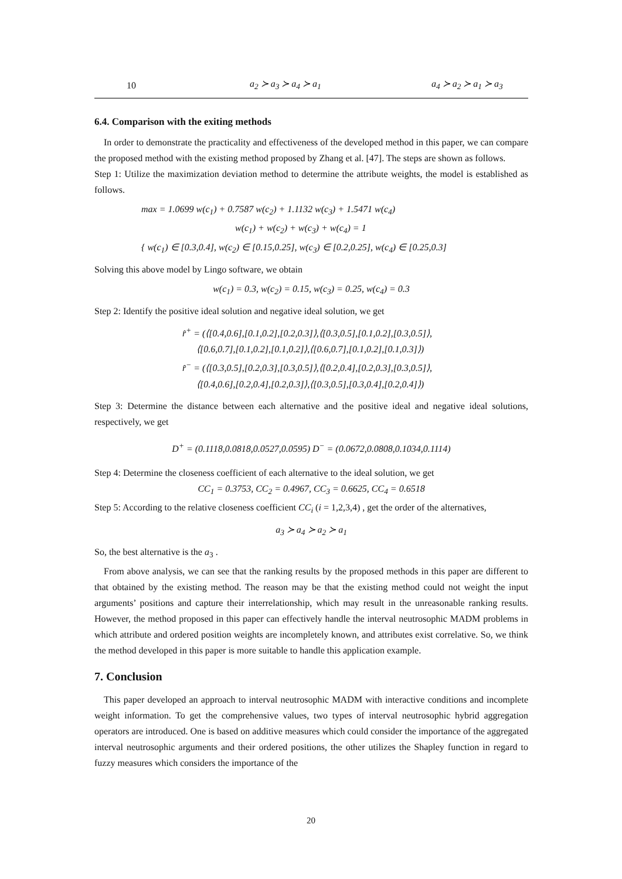| 10 | a<sub>2</sub> ≻ a<sub>3</sub> ≻ a<sub>4</sub> ≻ a<sub>1</sub> | a<sub>4</sub> ≻ a<sub>2</sub> ≻ a<sub>1</sub> ≻ a<sub>3</sub> |
6.4. Comparison with the exiting methods
In order to demonstrate the practicality and effectiveness of the developed method in this paper, we can compare the proposed method with the existing method proposed by Zhang et al. [47]. The steps are shown as follows.
Step 1: Utilize the maximization deviation method to determine the attribute weights, the model is established as follows.
max = 1.0699 w(c<sub>1</sub>) + 0.7587 w(c<sub>2</sub>) + 1.1132 w(c<sub>3</sub>) + 1.5471 w(c<sub>4</sub>)
w(c<sub>1</sub>) + w(c<sub>2</sub>) + w(c<sub>3</sub>) + w(c<sub>4</sub>) = 1
{ w(c<sub>1</sub>) ∈ [0.3,0.4], w(c<sub>2</sub>) ∈ [0.15,0.25], w(c<sub>3</sub>) ∈ [0.2,0.25], w(c<sub>4</sub>) ∈ [0.25,0.3]
Solving this above model by Lingo software, we obtain
w(c<sub>1</sub>) = 0.3, w(c<sub>2</sub>) = 0.15, w(c<sub>3</sub>) = 0.25, w(c<sub>4</sub>) = 0.3
Step 2: Identify the positive ideal solution and negative ideal solution, we get
r̂<sup>+</sup> = (⟨[0.4,0.6],[0.1,0.2],[0.2,0.3]⟩,⟨[0.3,0.5],[0.1,0.2],[0.3,0.5]⟩,
⟨[0.6,0.7],[0.1,0.2],[0.1,0.2]⟩,⟨[0.6,0.7],[0.1,0.2],[0.1,0.3]⟩)
r̂<sup>−</sup> = (⟨[0.3,0.5],[0.2,0.3],[0.3,0.5]⟩,⟨[0.2,0.4],[0.2,0.3],[0.3,0.5]⟩,
⟨[0.4,0.6],[0.2,0.4],[0.2,0.3]⟩,⟨[0.3,0.5],[0.3,0.4],[0.2,0.4]⟩)
Step 3: Determine the distance between each alternative and the positive ideal and negative ideal solutions, respectively, we get
D<sup>+</sup> = (0.1118,0.0818,0.0527,0.0595) D<sup>−</sup> = (0.0672,0.0808,0.1034,0.1114)
Step 4: Determine the closeness coefficient of each alternative to the ideal solution, we get
CC<sub>1</sub> = 0.3753, CC<sub>2</sub> = 0.4967, CC<sub>3</sub> = 0.6625, CC<sub>4</sub> = 0.6518
Step 5: According to the relative closeness coefficient CC<sub>i</sub> (i = 1,2,3,4) , get the order of the alternatives,
a<sub>3</sub> ≻ a<sub>4</sub> ≻ a<sub>2</sub> ≻ a<sub>1</sub>
So, the best alternative is the a<sub>3</sub> .
From above analysis, we can see that the ranking results by the proposed methods in this paper are different to that obtained by the existing method. The reason may be that the existing method could not weight the input arguments’ positions and capture their interrelationship, which may result in the unreasonable ranking results. However, the method proposed in this paper can effectively handle the interval neutrosophic MADM problems in which attribute and ordered position weights are incompletely known, and attributes exist correlative. So, we think the method developed in this paper is more suitable to handle this application example.
7. Conclusion
This paper developed an approach to interval neutrosophic MADM with interactive conditions and incomplete weight information. To get the comprehensive values, two types of interval neutrosophic hybrid aggregation operators are introduced. One is based on additive measures which could consider the importance of the aggregated interval neutrosophic arguments and their ordered positions, the other utilizes the Shapley function in regard to fuzzy measures which considers the importance of the
20